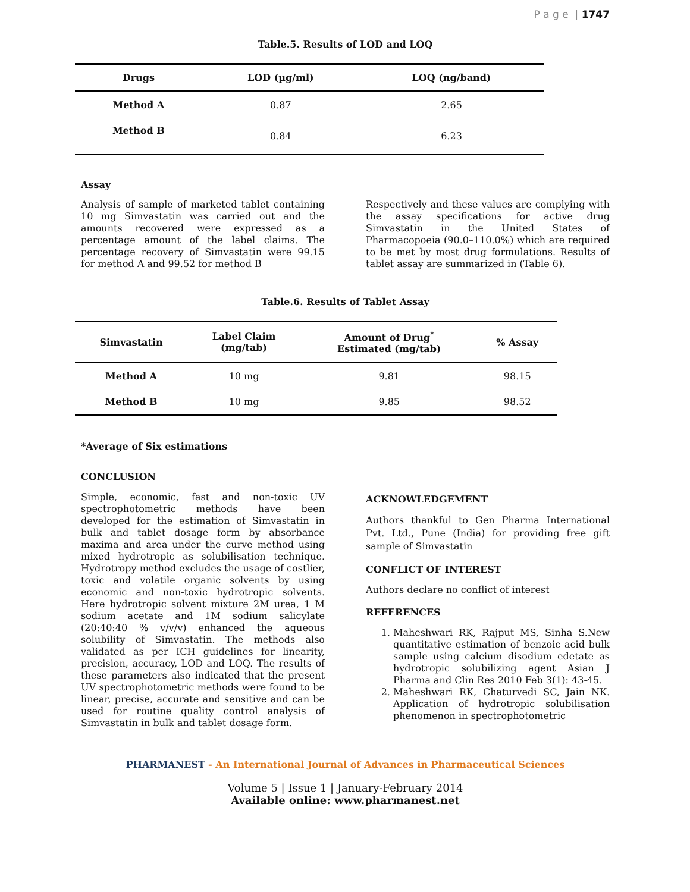P a g e | 1747
Table.5. Results of LOD and LOQ
| Drugs | LOD (µg/ml) | LOQ (ng/band) |
| --- | --- | --- |
| Method A | 0.87 | 2.65 |
| Method B | 0.84 | 6.23 |
Assay
Analysis of sample of marketed tablet containing 10 mg Simvastatin was carried out and the amounts recovered were expressed as a percentage amount of the label claims. The percentage recovery of Simvastatin were 99.15 for method A and 99.52 for method B
Respectively and these values are complying with the assay specifications for active drug Simvastatin in the United States of Pharmacopoeia (90.0–110.0%) which are required to be met by most drug formulations. Results of tablet assay are summarized in (Table 6).
Table.6. Results of Tablet Assay
| Simvastatin | Label Claim (mg/tab) | Amount of Drug<sup>*</sup> Estimated (mg/tab) | % Assay |
| --- | --- | --- | --- |
| Method A | 10 mg | 9.81 | 98.15 |
| Method B | 10 mg | 9.85 | 98.52 |
*Average of Six estimations
CONCLUSION
Simple, economic, fast and non-toxic UV spectrophotometric methods have been developed for the estimation of Simvastatin in bulk and tablet dosage form by absorbance maxima and area under the curve method using mixed hydrotropic as solubilisation technique. Hydrotropy method excludes the usage of costlier, toxic and volatile organic solvents by using economic and non-toxic hydrotropic solvents. Here hydrotropic solvent mixture 2M urea, 1 M sodium acetate and 1M sodium salicylate (20:40:40 % v/v/v) enhanced the aqueous solubility of Simvastatin. The methods also validated as per ICH guidelines for linearity, precision, accuracy, LOD and LOQ. The results of these parameters also indicated that the present UV spectrophotometric methods were found to be linear, precise, accurate and sensitive and can be used for routine quality control analysis of Simvastatin in bulk and tablet dosage form.
ACKNOWLEDGEMENT
Authors thankful to Gen Pharma International Pvt. Ltd., Pune (India) for providing free gift sample of Simvastatin
CONFLICT OF INTEREST
Authors declare no conflict of interest
REFERENCES
1. Maheshwari RK, Rajput MS, Sinha S.New quantitative estimation of benzoic acid bulk sample using calcium disodium edetate as hydrotropic solubilizing agent Asian J Pharma and Clin Res 2010 Feb 3(1): 43-45.
2. Maheshwari RK, Chaturvedi SC, Jain NK. Application of hydrotropic solubilisation phenomenon in spectrophotometric
PHARMANEST - An International Journal of Advances in Pharmaceutical Sciences
Volume 5 | Issue 1 | January-February 2014
Available online: www.pharmanest.net